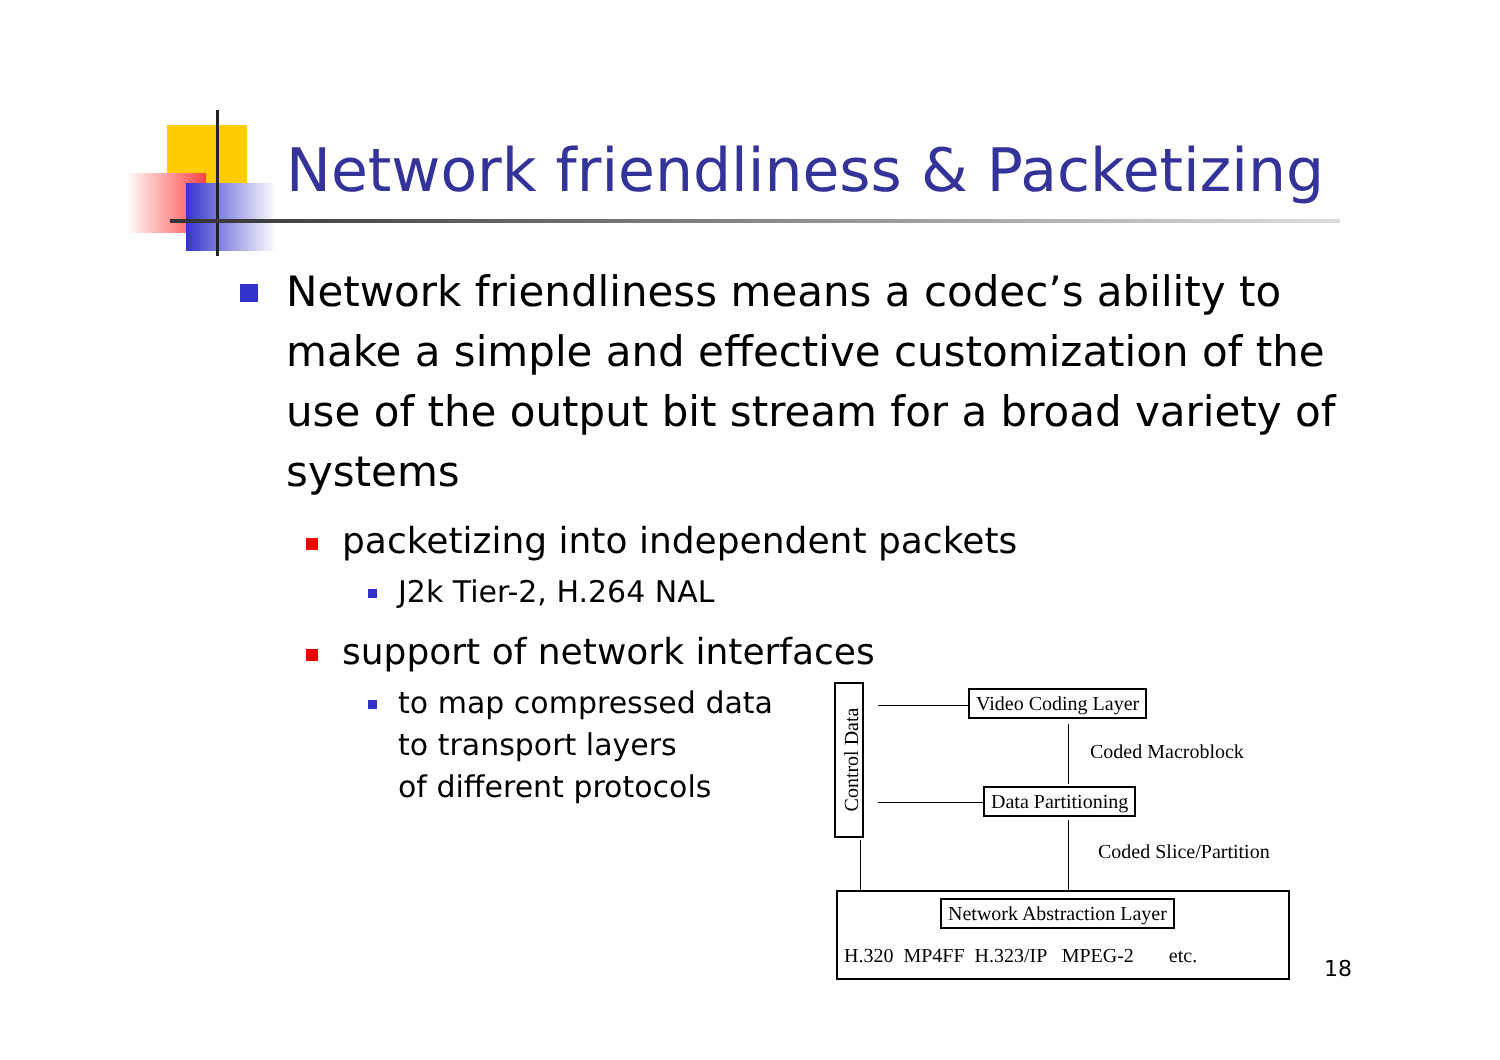Network friendliness & Packetizing
Network friendliness means a codec’s ability to make a simple and effective customization of the use of the output bit stream for a broad variety of systems
packetizing into independent packets
J2k Tier-2, H.264 NAL
support of network interfaces
to map compressed data
to transport layers
of different protocols
Control Data Video Coding Layer
Coded Macroblock
Data Partitioning
Coded Slice/Partition
Network Abstraction Layer
H.320 MP4FF H.323/IP MPEG-2 etc.
18